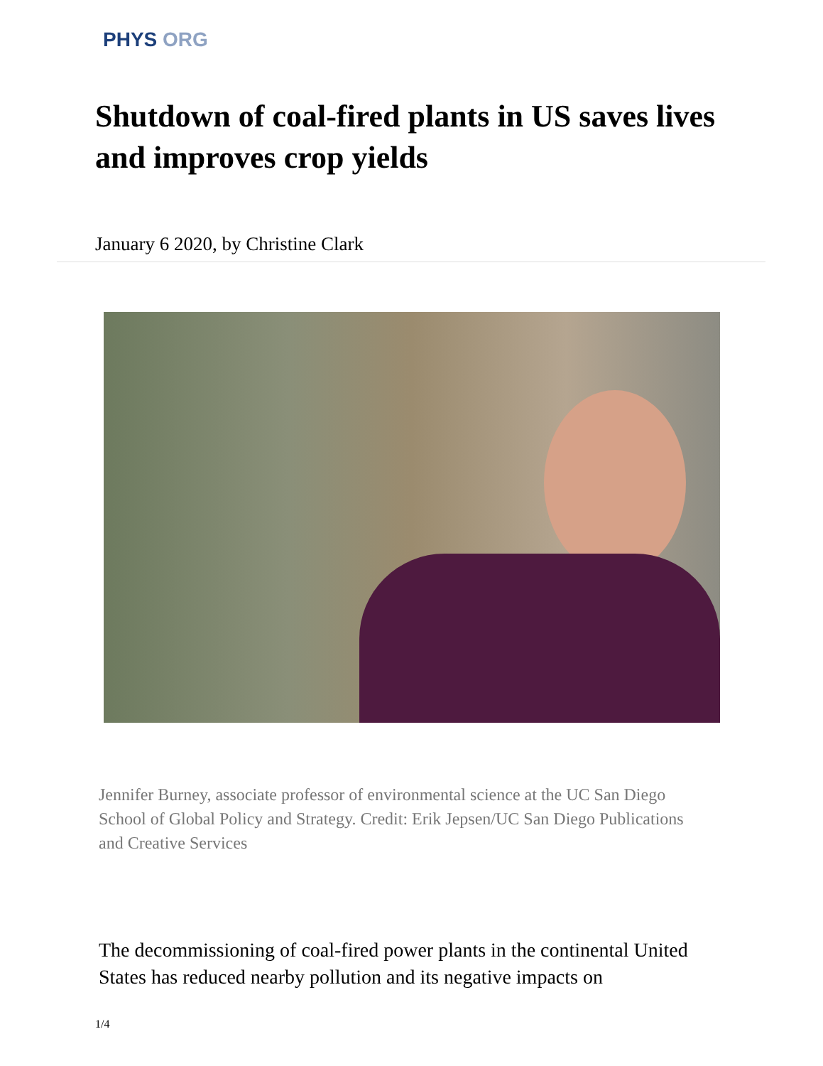PHYS ORG
Shutdown of coal-fired plants in US saves lives and improves crop yields
January 6 2020, by Christine Clark
Jennifer Burney, associate professor of environmental science at the UC San Diego School of Global Policy and Strategy. Credit: Erik Jepsen/UC San Diego Publications and Creative Services
The decommissioning of coal-fired power plants in the continental United States has reduced nearby pollution and its negative impacts on
1/4